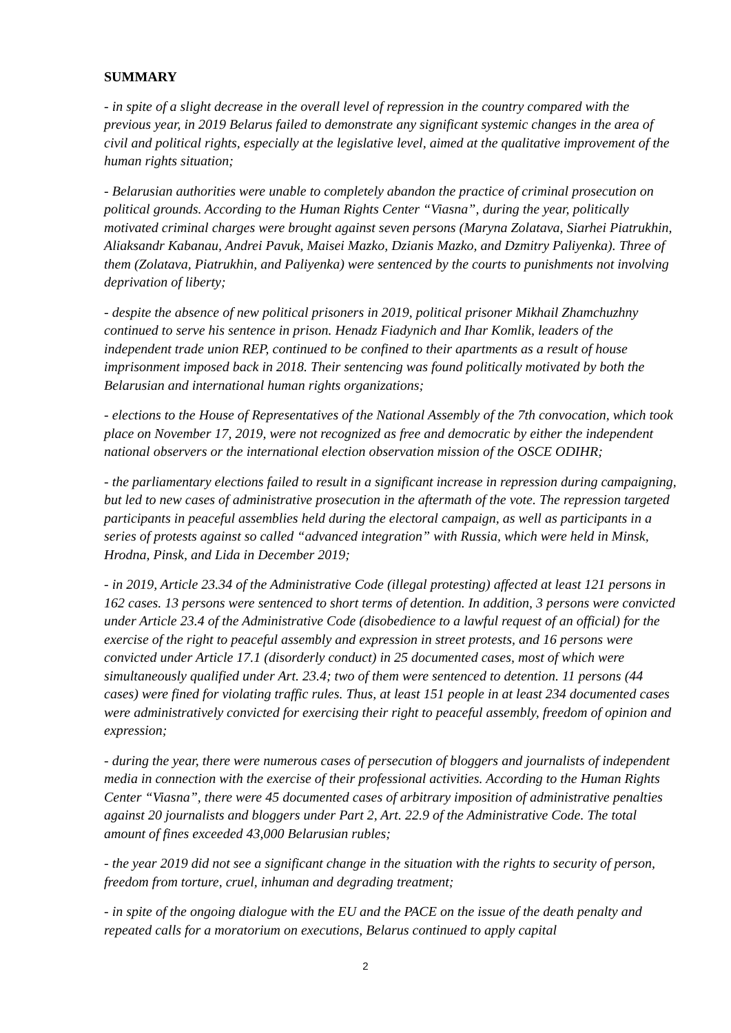SUMMARY
- in spite of a slight decrease in the overall level of repression in the country compared with the previous year, in 2019 Belarus failed to demonstrate any significant systemic changes in the area of civil and political rights, especially at the legislative level, aimed at the qualitative improvement of the human rights situation;
- Belarusian authorities were unable to completely abandon the practice of criminal prosecution on political grounds. According to the Human Rights Center “Viasna”, during the year, politically motivated criminal charges were brought against seven persons (Maryna Zolatava, Siarhei Piatrukhin, Aliaksandr Kabanau, Andrei Pavuk, Maisei Mazko, Dzianis Mazko, and Dzmitry Paliyenka). Three of them (Zolatava, Piatrukhin, and Paliyenka) were sentenced by the courts to punishments not involving deprivation of liberty;
- despite the absence of new political prisoners in 2019, political prisoner Mikhail Zhamchuzhny continued to serve his sentence in prison. Henadz Fiadynich and Ihar Komlik, leaders of the independent trade union REP, continued to be confined to their apartments as a result of house imprisonment imposed back in 2018. Their sentencing was found politically motivated by both the Belarusian and international human rights organizations;
- elections to the House of Representatives of the National Assembly of the 7th convocation, which took place on November 17, 2019, were not recognized as free and democratic by either the independent national observers or the international election observation mission of the OSCE ODIHR;
- the parliamentary elections failed to result in a significant increase in repression during campaigning, but led to new cases of administrative prosecution in the aftermath of the vote. The repression targeted participants in peaceful assemblies held during the electoral campaign, as well as participants in a series of protests against so called “advanced integration” with Russia, which were held in Minsk, Hrodna, Pinsk, and Lida in December 2019;
- in 2019, Article 23.34 of the Administrative Code (illegal protesting) affected at least 121 persons in 162 cases. 13 persons were sentenced to short terms of detention. In addition, 3 persons were convicted under Article 23.4 of the Administrative Code (disobedience to a lawful request of an official) for the exercise of the right to peaceful assembly and expression in street protests, and 16 persons were convicted under Article 17.1 (disorderly conduct) in 25 documented cases, most of which were simultaneously qualified under Art. 23.4; two of them were sentenced to detention. 11 persons (44 cases) were fined for violating traffic rules. Thus, at least 151 people in at least 234 documented cases were administratively convicted for exercising their right to peaceful assembly, freedom of opinion and expression;
- during the year, there were numerous cases of persecution of bloggers and journalists of independent media in connection with the exercise of their professional activities. According to the Human Rights Center “Viasna”, there were 45 documented cases of arbitrary imposition of administrative penalties against 20 journalists and bloggers under Part 2, Art. 22.9 of the Administrative Code. The total amount of fines exceeded 43,000 Belarusian rubles;
- the year 2019 did not see a significant change in the situation with the rights to security of person, freedom from torture, cruel, inhuman and degrading treatment;
- in spite of the ongoing dialogue with the EU and the PACE on the issue of the death penalty and repeated calls for a moratorium on executions, Belarus continued to apply capital
2